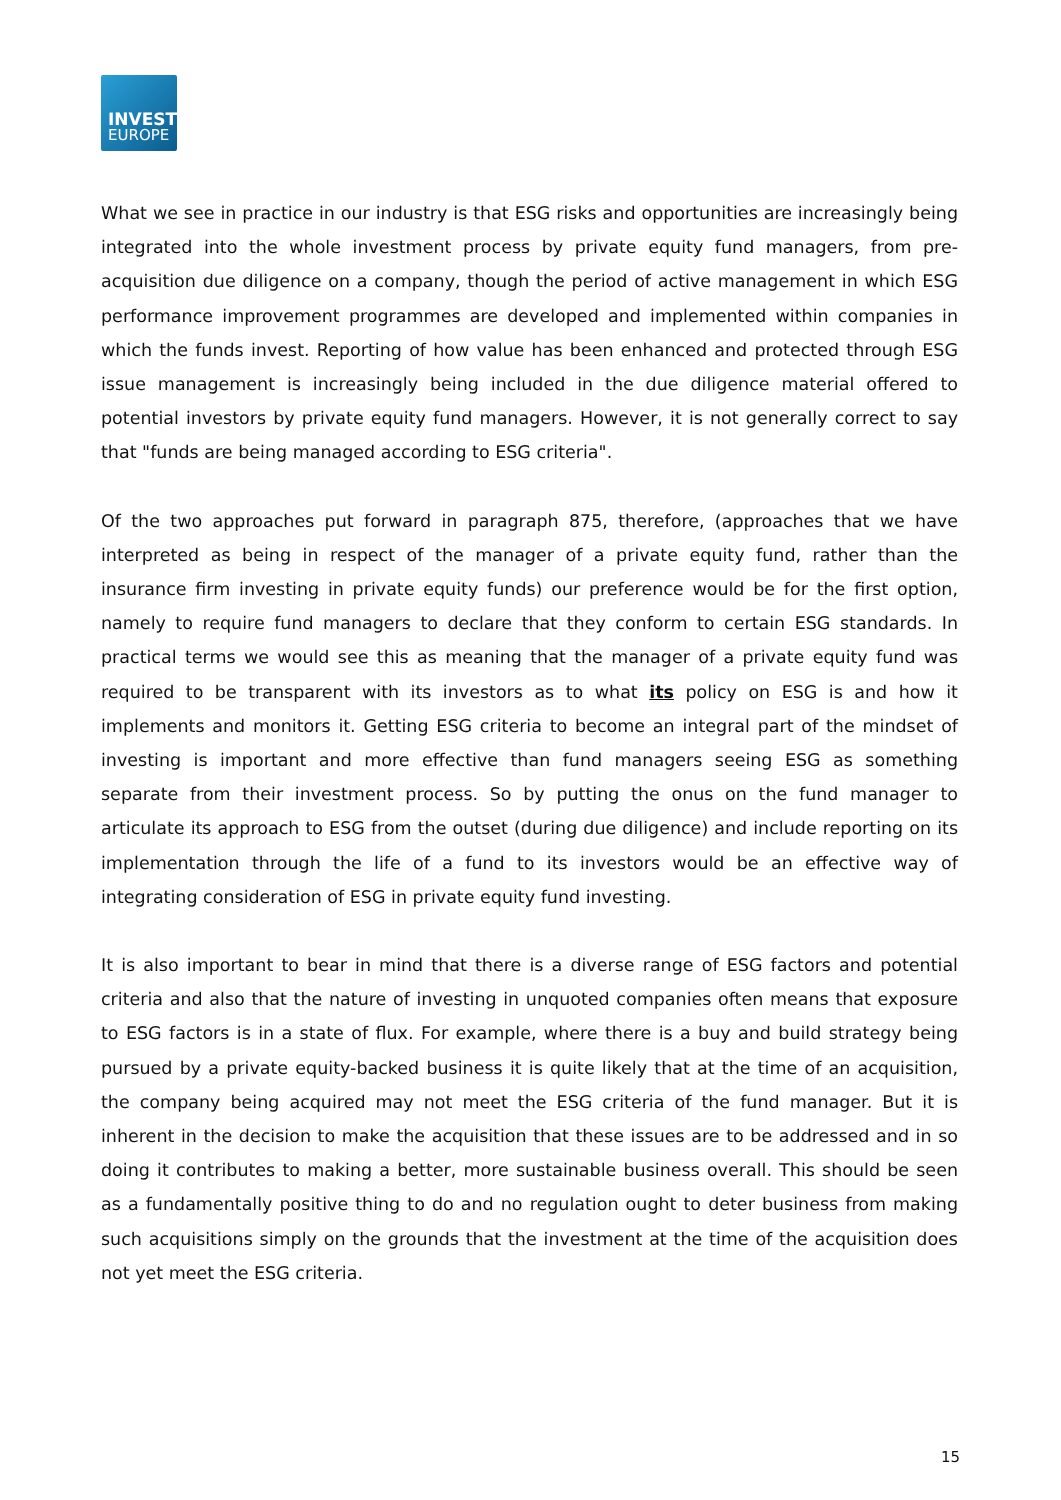INVEST
EUROPE
What we see in practice in our industry is that ESG risks and opportunities are increasingly being integrated into the whole investment process by private equity fund managers, from pre-acquisition due diligence on a company, though the period of active management in which ESG performance improvement programmes are developed and implemented within companies in which the funds invest. Reporting of how value has been enhanced and protected through ESG issue management is increasingly being included in the due diligence material offered to potential investors by private equity fund managers. However, it is not generally correct to say that "funds are being managed according to ESG criteria".
Of the two approaches put forward in paragraph 875, therefore, (approaches that we have interpreted as being in respect of the manager of a private equity fund, rather than the insurance firm investing in private equity funds) our preference would be for the first option, namely to require fund managers to declare that they conform to certain ESG standards. In practical terms we would see this as meaning that the manager of a private equity fund was required to be transparent with its investors as to what its policy on ESG is and how it implements and monitors it. Getting ESG criteria to become an integral part of the mindset of investing is important and more effective than fund managers seeing ESG as something separate from their investment process. So by putting the onus on the fund manager to articulate its approach to ESG from the outset (during due diligence) and include reporting on its implementation through the life of a fund to its investors would be an effective way of integrating consideration of ESG in private equity fund investing.
It is also important to bear in mind that there is a diverse range of ESG factors and potential criteria and also that the nature of investing in unquoted companies often means that exposure to ESG factors is in a state of flux. For example, where there is a buy and build strategy being pursued by a private equity-backed business it is quite likely that at the time of an acquisition, the company being acquired may not meet the ESG criteria of the fund manager. But it is inherent in the decision to make the acquisition that these issues are to be addressed and in so doing it contributes to making a better, more sustainable business overall. This should be seen as a fundamentally positive thing to do and no regulation ought to deter business from making such acquisitions simply on the grounds that the investment at the time of the acquisition does not yet meet the ESG criteria.
15